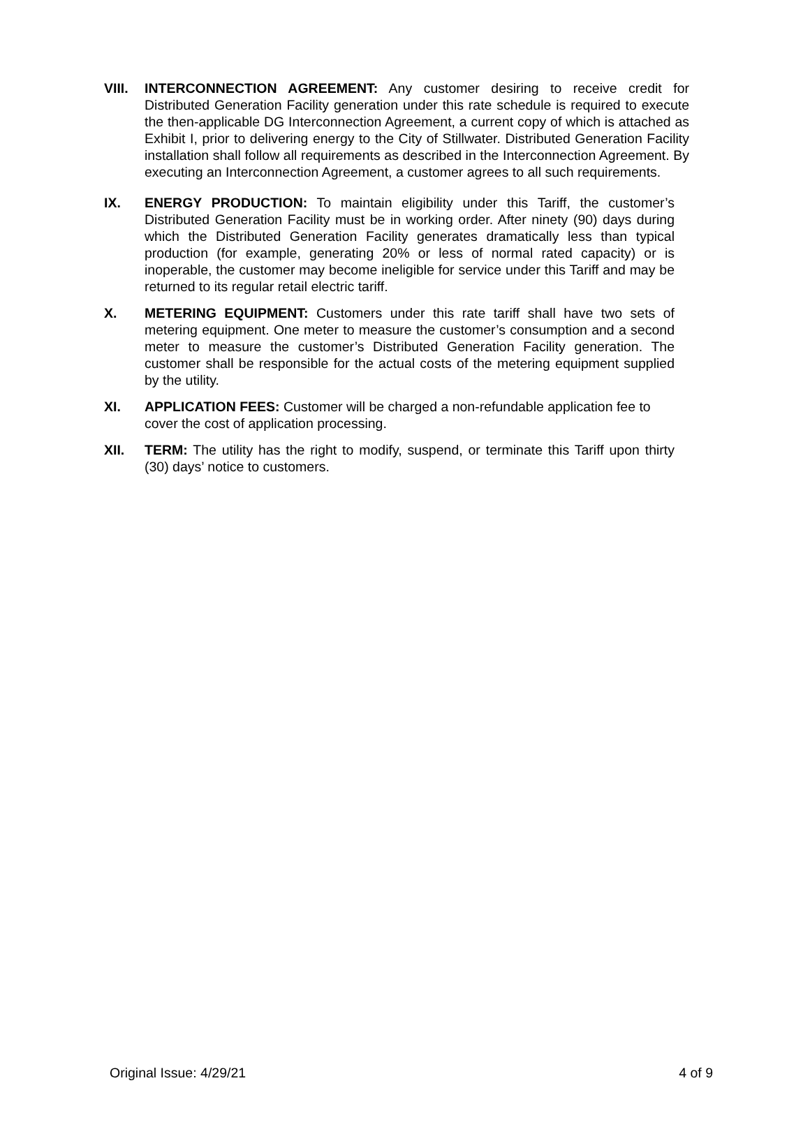VIII.
INTERCONNECTION AGREEMENT: Any customer desiring to receive credit for Distributed Generation Facility generation under this rate schedule is required to execute the then-applicable DG Interconnection Agreement, a current copy of which is attached as Exhibit I, prior to delivering energy to the City of Stillwater. Distributed Generation Facility installation shall follow all requirements as described in the Interconnection Agreement. By executing an Interconnection Agreement, a customer agrees to all such requirements.
IX. ENERGY PRODUCTION: To maintain eligibility under this Tariff, the customer’s Distributed Generation Facility must be in working order. After ninety (90) days during which the Distributed Generation Facility generates dramatically less than typical production (for example, generating 20% or less of normal rated capacity) or is inoperable, the customer may become ineligible for service under this Tariff and may be returned to its regular retail electric tariff.
X. METERING EQUIPMENT: Customers under this rate tariff shall have two sets of metering equipment. One meter to measure the customer’s consumption and a second meter to measure the customer’s Distributed Generation Facility generation. The customer shall be responsible for the actual costs of the metering equipment supplied by the utility.
XI. APPLICATION FEES: Customer will be charged a non-refundable application fee to cover the cost of application processing.
XII. TERM: The utility has the right to modify, suspend, or terminate this Tariff upon thirty (30) days’ notice to customers.
Original Issue: 4/29/21 4 of 9